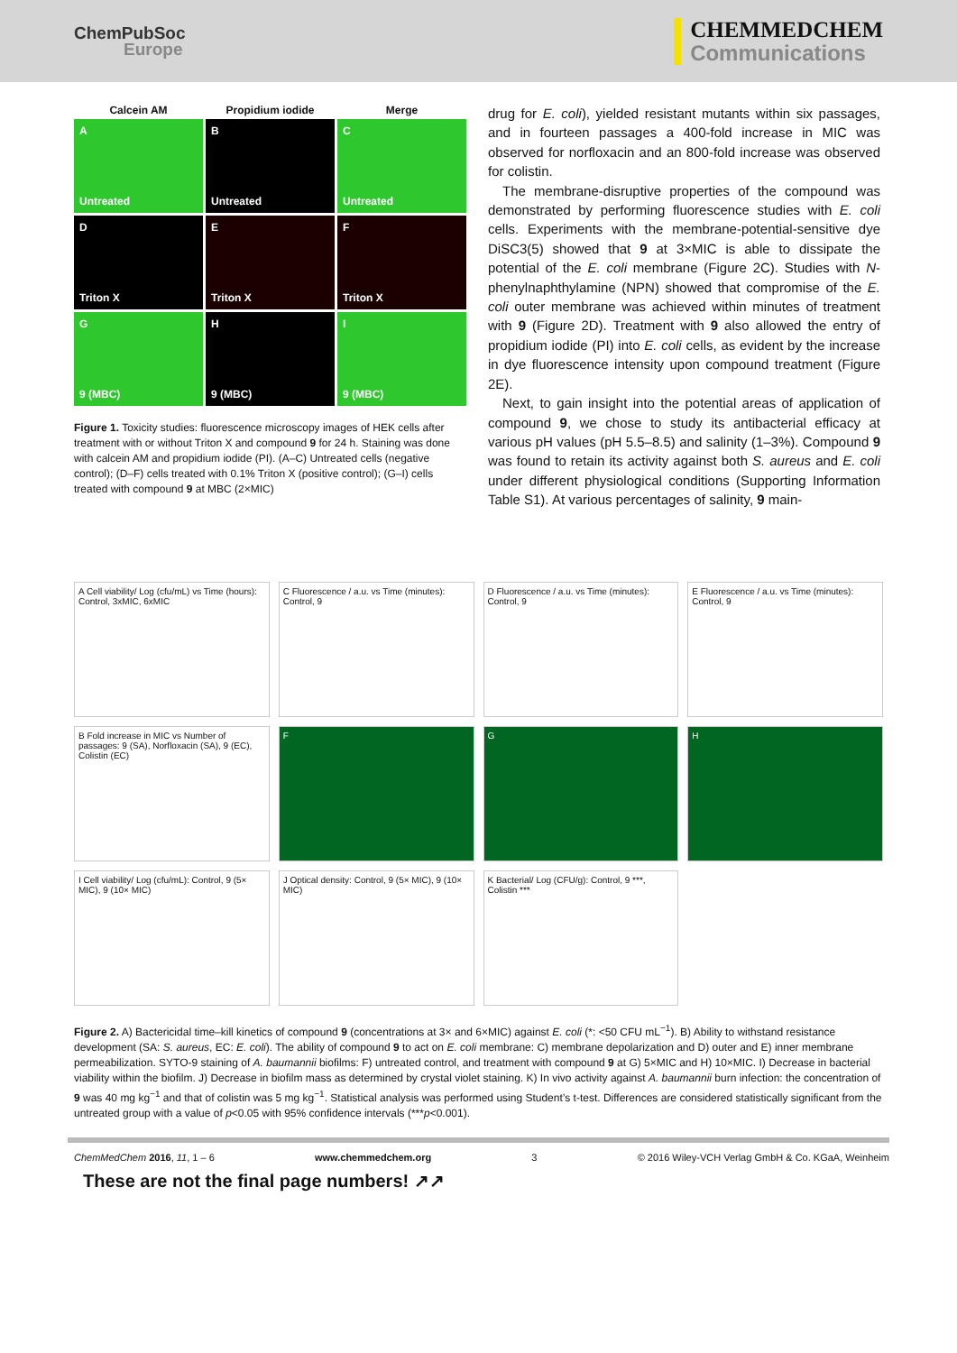ChemPubSoc
Europe
CHEMMEDCHEM
Communications
Calcein AM
Propidium iodide
Merge
A
Untreated
B
Untreated
C
Untreated
D
Triton X
E
Triton X
F
Triton X
G
9 (MBC)
H
9 (MBC)
I
9 (MBC)
Figure 1. Toxicity studies: fluorescence microscopy images of HEK cells after treatment with or without Triton X and compound 9 for 24 h. Staining was done with calcein AM and propidium iodide (PI). (A–C) Untreated cells (negative control); (D–F) cells treated with 0.1% Triton X (positive control); (G–I) cells treated with compound 9 at MBC (2×MIC)
drug for E. coli), yielded resistant mutants within six passages, and in fourteen passages a 400-fold increase in MIC was observed for norfloxacin and an 800-fold increase was observed for colistin.
The membrane-disruptive properties of the compound was demonstrated by performing fluorescence studies with E. coli cells. Experiments with the membrane-potential-sensitive dye DiSC3(5) showed that 9 at 3×MIC is able to dissipate the potential of the E. coli membrane (Figure 2C). Studies with N-phenylnaphthylamine (NPN) showed that compromise of the E. coli outer membrane was achieved within minutes of treatment with 9 (Figure 2D). Treatment with 9 also allowed the entry of propidium iodide (PI) into E. coli cells, as evident by the increase in dye fluorescence intensity upon compound treatment (Figure 2E).
Next, to gain insight into the potential areas of application of compound 9, we chose to study its antibacterial efficacy at various pH values (pH 5.5–8.5) and salinity (1–3%). Compound 9 was found to retain its activity against both S. aureus and E. coli under different physiological conditions (Supporting Information Table S1). At various percentages of salinity, 9 main-
A Cell viability/ Log (cfu/mL) vs Time (hours): Control, 3xMIC, 6xMIC
C Fluorescence / a.u. vs Time (minutes): Control, 9
D Fluorescence / a.u. vs Time (minutes): Control, 9
E Fluorescence / a.u. vs Time (minutes): Control, 9
B Fold increase in MIC vs Number of passages: 9 (SA), Norfloxacin (SA), 9 (EC), Colistin (EC)
F
G
H
I Cell viability/ Log (cfu/mL): Control, 9 (5× MIC), 9 (10× MIC)
J Optical density: Control, 9 (5× MIC), 9 (10× MIC)
K Bacterial/ Log (CFU/g): Control, 9 ***, Colistin ***
Figure 2. A) Bactericidal time–kill kinetics of compound 9 (concentrations at 3× and 6×MIC) against E. coli (*: <50 CFU mL<sup>−1</sup>). B) Ability to withstand resistance development (SA: S. aureus, EC: E. coli). The ability of compound 9 to act on E. coli membrane: C) membrane depolarization and D) outer and E) inner membrane permeabilization. SYTO-9 staining of A. baumannii biofilms: F) untreated control, and treatment with compound 9 at G) 5×MIC and H) 10×MIC. I) Decrease in bacterial viability within the biofilm. J) Decrease in biofilm mass as determined by crystal violet staining. K) In vivo activity against A. baumannii burn infection: the concentration of 9 was 40 mg kg<sup>−1</sup> and that of colistin was 5 mg kg<sup>−1</sup>. Statistical analysis was performed using Student’s t-test. Differences are considered statistically significant from the untreated group with a value of p<0.05 with 95% confidence intervals (***p<0.001).
ChemMedChem 2016, 11, 1 – 6 www.chemmedchem.org 3 © 2016 Wiley-VCH Verlag GmbH & Co. KGaA, Weinheim
These are not the final page numbers! ↗↗